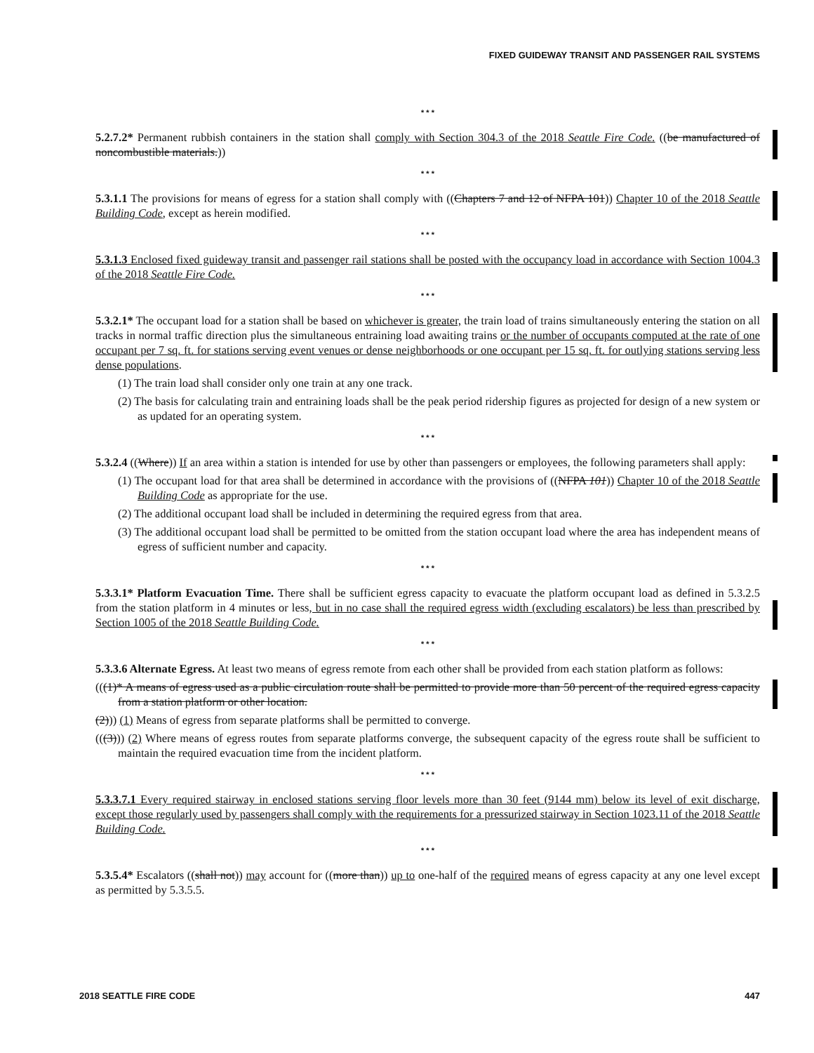FIXED GUIDEWAY TRANSIT AND PASSENGER RAIL SYSTEMS
* * *
5.2.7.2* Permanent rubbish containers in the station shall comply with Section 304.3 of the 2018 Seattle Fire Code. ((be manufactured of noncombustible materials.))
* * *
5.3.1.1 The provisions for means of egress for a station shall comply with ((Chapters 7 and 12 of NFPA 101)) Chapter 10 of the 2018 Seattle Building Code, except as herein modified.
* * *
5.3.1.3 Enclosed fixed guideway transit and passenger rail stations shall be posted with the occupancy load in accordance with Section 1004.3 of the 2018 Seattle Fire Code.
* * *
5.3.2.1* The occupant load for a station shall be based on whichever is greater, the train load of trains simultaneously entering the station on all tracks in normal traffic direction plus the simultaneous entraining load awaiting trains or the number of occupants computed at the rate of one occupant per 7 sq. ft. for stations serving event venues or dense neighborhoods or one occupant per 15 sq. ft. for outlying stations serving less dense populations.
(1) The train load shall consider only one train at any one track.
(2) The basis for calculating train and entraining loads shall be the peak period ridership figures as projected for design of a new system or as updated for an operating system.
* * *
5.3.2.4 ((Where)) If an area within a station is intended for use by other than passengers or employees, the following parameters shall apply:
(1) The occupant load for that area shall be determined in accordance with the provisions of ((NFPA 101)) Chapter 10 of the 2018 Seattle Building Code as appropriate for the use.
(2) The additional occupant load shall be included in determining the required egress from that area.
(3) The additional occupant load shall be permitted to be omitted from the station occupant load where the area has independent means of egress of sufficient number and capacity.
* * *
5.3.3.1* Platform Evacuation Time. There shall be sufficient egress capacity to evacuate the platform occupant load as defined in 5.3.2.5 from the station platform in 4 minutes or less, but in no case shall the required egress width (excluding escalators) be less than prescribed by Section 1005 of the 2018 Seattle Building Code.
* * *
5.3.3.6 Alternate Egress. At least two means of egress remote from each other shall be provided from each station platform as follows:
(((1)* A means of egress used as a public circulation route shall be permitted to provide more than 50 percent of the required egress capacity from a station platform or other location.
(2))) (1) Means of egress from separate platforms shall be permitted to converge.
(((3))) (2) Where means of egress routes from separate platforms converge, the subsequent capacity of the egress route shall be sufficient to maintain the required evacuation time from the incident platform.
* * *
5.3.3.7.1 Every required stairway in enclosed stations serving floor levels more than 30 feet (9144 mm) below its level of exit discharge, except those regularly used by passengers shall comply with the requirements for a pressurized stairway in Section 1023.11 of the 2018 Seattle Building Code.
* * *
5.3.5.4* Escalators ((shall not)) may account for ((more than)) up to one-half of the required means of egress capacity at any one level except as permitted by 5.3.5.5.
2018 SEATTLE FIRE CODE 447